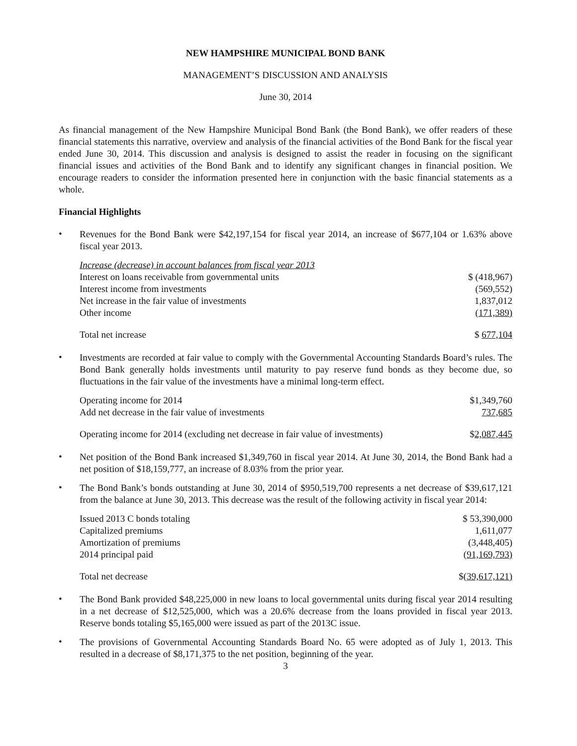NEW HAMPSHIRE MUNICIPAL BOND BANK
MANAGEMENT’S DISCUSSION AND ANALYSIS
June 30, 2014
As financial management of the New Hampshire Municipal Bond Bank (the Bond Bank), we offer readers of these financial statements this narrative, overview and analysis of the financial activities of the Bond Bank for the fiscal year ended June 30, 2014. This discussion and analysis is designed to assist the reader in focusing on the significant financial issues and activities of the Bond Bank and to identify any significant changes in financial position. We encourage readers to consider the information presented here in conjunction with the basic financial statements as a whole.
Financial Highlights
• Revenues for the Bond Bank were $42,197,154 for fiscal year 2014, an increase of $677,104 or 1.63% above fiscal year 2013.
| Increase (decrease) in account balances from fiscal year 2013 | |
| Interest on loans receivable from governmental units | $ (418,967) |
| Interest income from investments | (569,552) |
| Net increase in the fair value of investments | 1,837,012 |
| Other income | (171,389) |
| Total net increase | $ 677,104 |
• Investments are recorded at fair value to comply with the Governmental Accounting Standards Board’s rules. The Bond Bank generally holds investments until maturity to pay reserve fund bonds as they become due, so fluctuations in the fair value of the investments have a minimal long-term effect.
| Operating income for 2014 | $1,349,760 |
| Add net decrease in the fair value of investments | 737,685 |
| Operating income for 2014 (excluding net decrease in fair value of investments) | $ 2,087,445 |
• Net position of the Bond Bank increased $1,349,760 in fiscal year 2014. At June 30, 2014, the Bond Bank had a net position of $18,159,777, an increase of 8.03% from the prior year.
• The Bond Bank’s bonds outstanding at June 30, 2014 of $950,519,700 represents a net decrease of $39,617,121 from the balance at June 30, 2013. This decrease was the result of the following activity in fiscal year 2014:
| Issued 2013 C bonds totaling | $ 53,390,000 |
| Capitalized premiums | 1,611,077 |
| Amortization of premiums | (3,448,405) |
| 2014 principal paid | (91,169,793) |
| Total net decrease | $ (39,617,121) |
• The Bond Bank provided $48,225,000 in new loans to local governmental units during fiscal year 2014 resulting in a net decrease of $12,525,000, which was a 20.6% decrease from the loans provided in fiscal year 2013. Reserve bonds totaling $5,165,000 were issued as part of the 2013C issue.
• The provisions of Governmental Accounting Standards Board No. 65 were adopted as of July 1, 2013. This resulted in a decrease of $8,171,375 to the net position, beginning of the year.
3